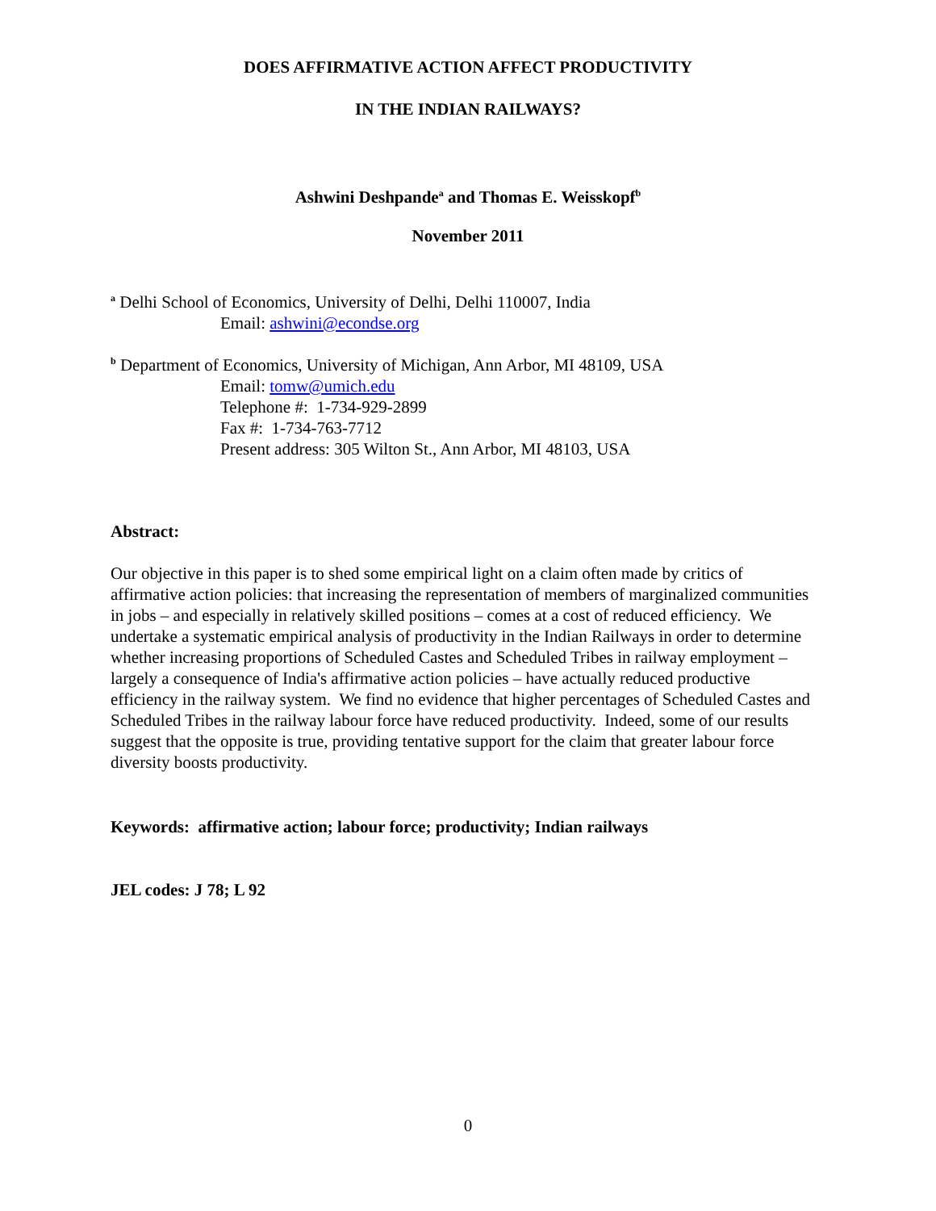DOES AFFIRMATIVE ACTION AFFECT PRODUCTIVITY
IN THE INDIAN RAILWAYS?
Ashwini Deshpande<sup>a</sup> and Thomas E. Weisskopf<sup>b</sup>
November 2011
<sup>a</sup> Delhi School of Economics, University of Delhi, Delhi 110007, India
Email: ashwini@econdse.org
<sup>b</sup> Department of Economics, University of Michigan, Ann Arbor, MI 48109, USA
Email: tomw@umich.edu
Telephone #: 1-734-929-2899
Fax #: 1-734-763-7712
Present address: 305 Wilton St., Ann Arbor, MI 48103, USA
Abstract:
Our objective in this paper is to shed some empirical light on a claim often made by critics of affirmative action policies: that increasing the representation of members of marginalized communities in jobs – and especially in relatively skilled positions – comes at a cost of reduced efficiency. We undertake a systematic empirical analysis of productivity in the Indian Railways in order to determine whether increasing proportions of Scheduled Castes and Scheduled Tribes in railway employment – largely a consequence of India's affirmative action policies – have actually reduced productive efficiency in the railway system. We find no evidence that higher percentages of Scheduled Castes and Scheduled Tribes in the railway labour force have reduced productivity. Indeed, some of our results suggest that the opposite is true, providing tentative support for the claim that greater labour force diversity boosts productivity.
Keywords: affirmative action; labour force; productivity; Indian railways
JEL codes: J 78; L 92
0